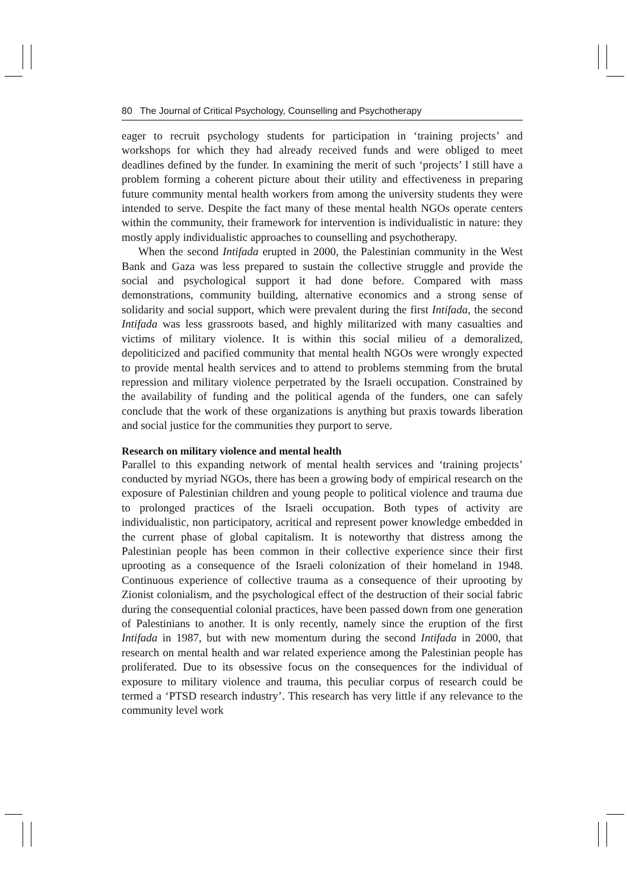80 The Journal of Critical Psychology, Counselling and Psychotherapy
eager to recruit psychology students for participation in ‘training projects’ and workshops for which they had already received funds and were obliged to meet deadlines defined by the funder. In examining the merit of such ‘projects’ I still have a problem forming a coherent picture about their utility and effectiveness in preparing future community mental health workers from among the university students they were intended to serve. Despite the fact many of these mental health NGOs operate centers within the community, their framework for intervention is individualistic in nature: they mostly apply individualistic approaches to counselling and psychotherapy.
When the second Intifada erupted in 2000, the Palestinian community in the West Bank and Gaza was less prepared to sustain the collective struggle and provide the social and psychological support it had done before. Compared with mass demonstrations, community building, alternative economics and a strong sense of solidarity and social support, which were prevalent during the first Intifada, the second Intifada was less grassroots based, and highly militarized with many casualties and victims of military violence. It is within this social milieu of a demoralized, depoliticized and pacified community that mental health NGOs were wrongly expected to provide mental health services and to attend to problems stemming from the brutal repression and military violence perpetrated by the Israeli occupation. Constrained by the availability of funding and the political agenda of the funders, one can safely conclude that the work of these organizations is anything but praxis towards liberation and social justice for the communities they purport to serve.
Research on military violence and mental health
Parallel to this expanding network of mental health services and ‘training projects’ conducted by myriad NGOs, there has been a growing body of empirical research on the exposure of Palestinian children and young people to political violence and trauma due to prolonged practices of the Israeli occupation. Both types of activity are individualistic, non participatory, acritical and represent power knowledge embedded in the current phase of global capitalism. It is noteworthy that distress among the Palestinian people has been common in their collective experience since their first uprooting as a consequence of the Israeli colonization of their homeland in 1948. Continuous experience of collective trauma as a consequence of their uprooting by Zionist colonialism, and the psychological effect of the destruction of their social fabric during the consequential colonial practices, have been passed down from one generation of Palestinians to another. It is only recently, namely since the eruption of the first Intifada in 1987, but with new momentum during the second Intifada in 2000, that research on mental health and war related experience among the Palestinian people has proliferated. Due to its obsessive focus on the consequences for the individual of exposure to military violence and trauma, this peculiar corpus of research could be termed a ‘PTSD research industry’. This research has very little if any relevance to the community level work